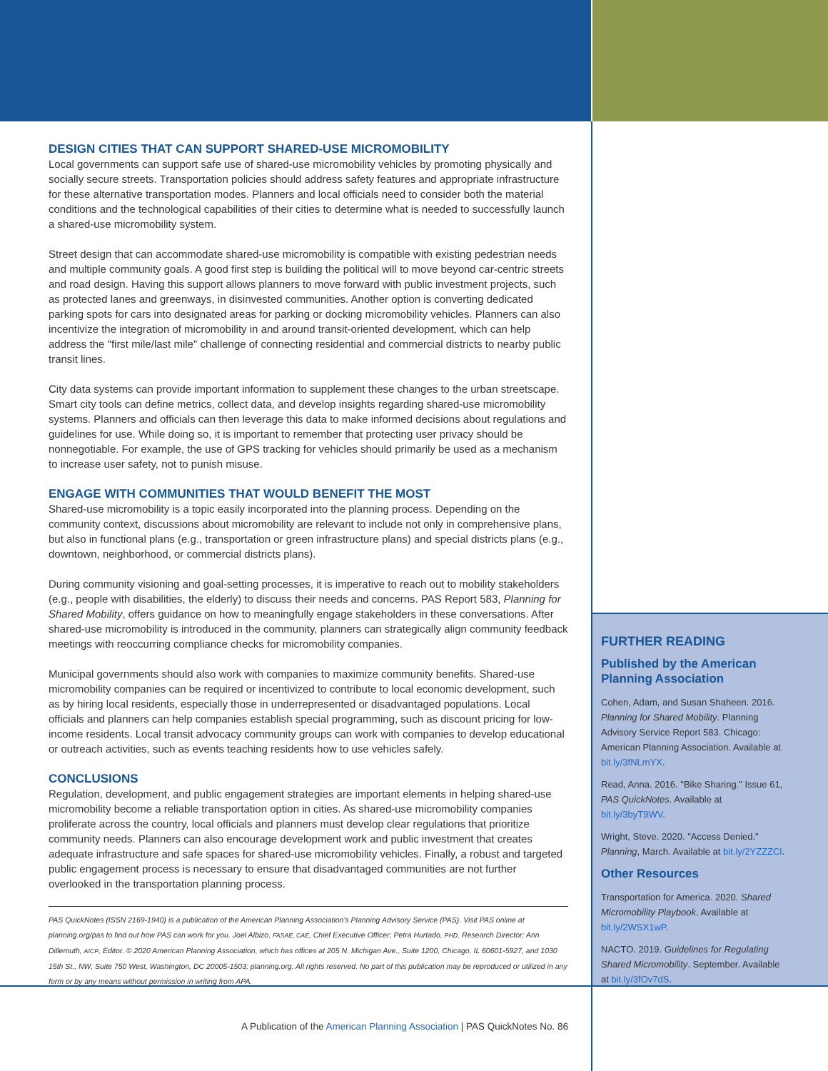DESIGN CITIES THAT CAN SUPPORT SHARED-USE MICROMOBILITY
Local governments can support safe use of shared-use micromobility vehicles by promoting physically and socially secure streets. Transportation policies should address safety features and appropriate infrastructure for these alternative transportation modes. Planners and local officials need to consider both the material conditions and the technological capabilities of their cities to determine what is needed to successfully launch a shared-use micromobility system.
Street design that can accommodate shared-use micromobility is compatible with existing pedestrian needs and multiple community goals. A good first step is building the political will to move beyond car-centric streets and road design. Having this support allows planners to move forward with public investment projects, such as protected lanes and greenways, in disinvested communities. Another option is converting dedicated parking spots for cars into designated areas for parking or docking micromobility vehicles. Planners can also incentivize the integration of micromobility in and around transit-oriented development, which can help address the "first mile/last mile" challenge of connecting residential and commercial districts to nearby public transit lines.
City data systems can provide important information to supplement these changes to the urban streetscape. Smart city tools can define metrics, collect data, and develop insights regarding shared-use micromobility systems. Planners and officials can then leverage this data to make informed decisions about regulations and guidelines for use. While doing so, it is important to remember that protecting user privacy should be nonnegotiable. For example, the use of GPS tracking for vehicles should primarily be used as a mechanism to increase user safety, not to punish misuse.
ENGAGE WITH COMMUNITIES THAT WOULD BENEFIT THE MOST
Shared-use micromobility is a topic easily incorporated into the planning process. Depending on the community context, discussions about micromobility are relevant to include not only in comprehensive plans, but also in functional plans (e.g., transportation or green infrastructure plans) and special districts plans (e.g., downtown, neighborhood, or commercial districts plans).
During community visioning and goal-setting processes, it is imperative to reach out to mobility stakeholders (e.g., people with disabilities, the elderly) to discuss their needs and concerns. PAS Report 583, Planning for Shared Mobility, offers guidance on how to meaningfully engage stakeholders in these conversations. After shared-use micromobility is introduced in the community, planners can strategically align community feedback meetings with reoccurring compliance checks for micromobility companies.
Municipal governments should also work with companies to maximize community benefits. Shared-use micromobility companies can be required or incentivized to contribute to local economic development, such as by hiring local residents, especially those in underrepresented or disadvantaged populations. Local officials and planners can help companies establish special programming, such as discount pricing for low-income residents. Local transit advocacy community groups can work with companies to develop educational or outreach activities, such as events teaching residents how to use vehicles safely.
CONCLUSIONS
Regulation, development, and public engagement strategies are important elements in helping shared-use micromobility become a reliable transportation option in cities. As shared-use micromobility companies proliferate across the country, local officials and planners must develop clear regulations that prioritize community needs. Planners can also encourage development work and public investment that creates adequate infrastructure and safe spaces for shared-use micromobility vehicles. Finally, a robust and targeted public engagement process is necessary to ensure that disadvantaged communities are not further overlooked in the transportation planning process.
PAS QuickNotes (ISSN 2169-1940) is a publication of the American Planning Association's Planning Advisory Service (PAS). Visit PAS online at planning.org/pas to find out how PAS can work for you. Joel Albizo, FASAE, CAE, Chief Executive Officer; Petra Hurtado, PHD, Research Director; Ann Dillemuth, AICP, Editor. © 2020 American Planning Association, which has offices at 205 N. Michigan Ave., Suite 1200, Chicago, IL 60601-5927, and 1030 15th St., NW, Suite 750 West, Washington, DC 20005-1503; planning.org. All rights reserved. No part of this publication may be reproduced or utilized in any form or by any means without permission in writing from APA.
FURTHER READING
Published by the American Planning Association
Cohen, Adam, and Susan Shaheen. 2016. Planning for Shared Mobility. Planning Advisory Service Report 583. Chicago: American Planning Association. Available at bit.ly/3fNLmYX.
Read, Anna. 2016. "Bike Sharing." Issue 61, PAS QuickNotes. Available at bit.ly/3byT9WV.
Wright, Steve. 2020. "Access Denied." Planning, March. Available at bit.ly/2YZZZCl.
Other Resources
Transportation for America. 2020. Shared Micromobility Playbook. Available at bit.ly/2WSX1wP.
NACTO. 2019. Guidelines for Regulating Shared Micromobility. September. Available at bit.ly/3fOv7dS.
A Publication of the American Planning Association | PAS QuickNotes No. 86